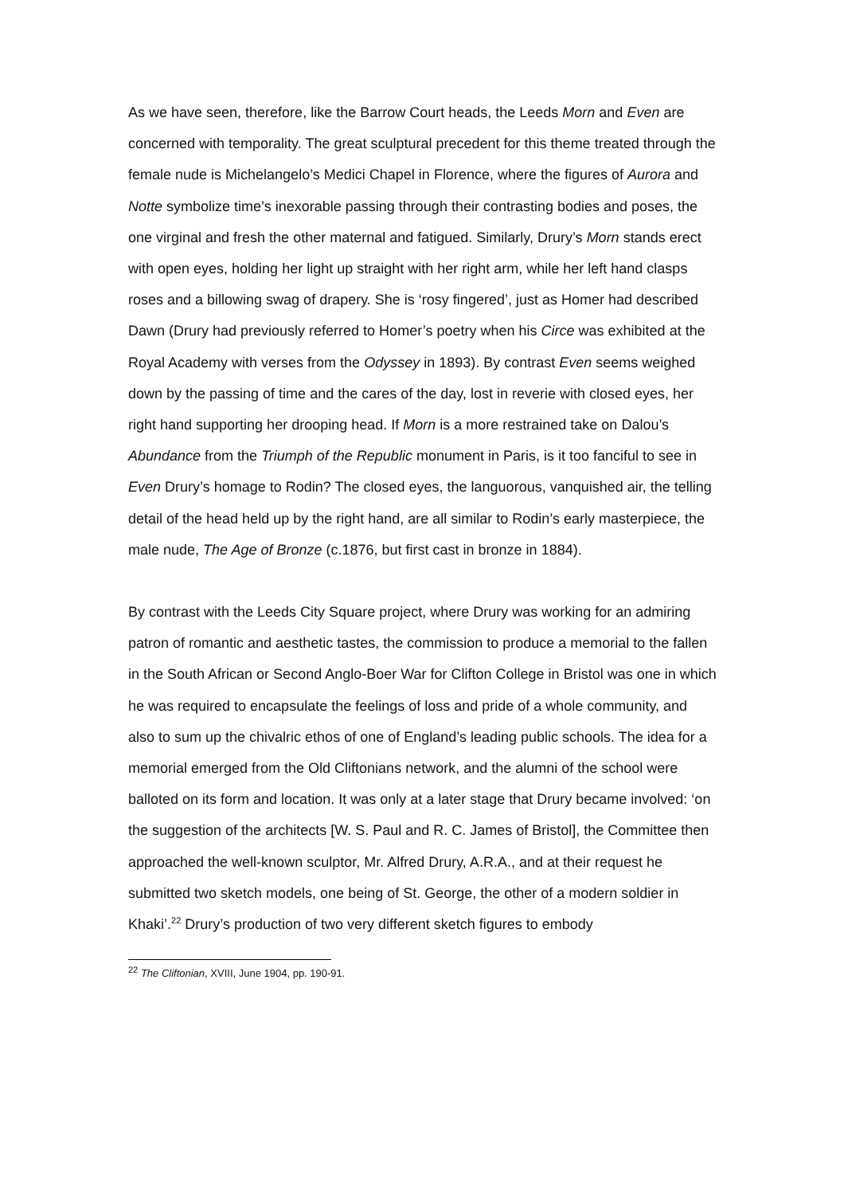As we have seen, therefore, like the Barrow Court heads, the Leeds Morn and Even are concerned with temporality. The great sculptural precedent for this theme treated through the female nude is Michelangelo’s Medici Chapel in Florence, where the figures of Aurora and Notte symbolize time’s inexorable passing through their contrasting bodies and poses, the one virginal and fresh the other maternal and fatigued. Similarly, Drury’s Morn stands erect with open eyes, holding her light up straight with her right arm, while her left hand clasps roses and a billowing swag of drapery. She is ‘rosy fingered’, just as Homer had described Dawn (Drury had previously referred to Homer’s poetry when his Circe was exhibited at the Royal Academy with verses from the Odyssey in 1893). By contrast Even seems weighed down by the passing of time and the cares of the day, lost in reverie with closed eyes, her right hand supporting her drooping head. If Morn is a more restrained take on Dalou’s Abundance from the Triumph of the Republic monument in Paris, is it too fanciful to see in Even Drury’s homage to Rodin? The closed eyes, the languorous, vanquished air, the telling detail of the head held up by the right hand, are all similar to Rodin’s early masterpiece, the male nude, The Age of Bronze (c.1876, but first cast in bronze in 1884).
By contrast with the Leeds City Square project, where Drury was working for an admiring patron of romantic and aesthetic tastes, the commission to produce a memorial to the fallen in the South African or Second Anglo-Boer War for Clifton College in Bristol was one in which he was required to encapsulate the feelings of loss and pride of a whole community, and also to sum up the chivalric ethos of one of England’s leading public schools. The idea for a memorial emerged from the Old Cliftonians network, and the alumni of the school were balloted on its form and location. It was only at a later stage that Drury became involved: ‘on the suggestion of the architects [W. S. Paul and R. C. James of Bristol], the Committee then approached the well-known sculptor, Mr. Alfred Drury, A.R.A., and at their request he submitted two sketch models, one being of St. George, the other of a modern soldier in Khaki’.<sup>22</sup> Drury’s production of two very different sketch figures to embody
<sup>22</sup> The Cliftonian, XVIII, June 1904, pp. 190-91.